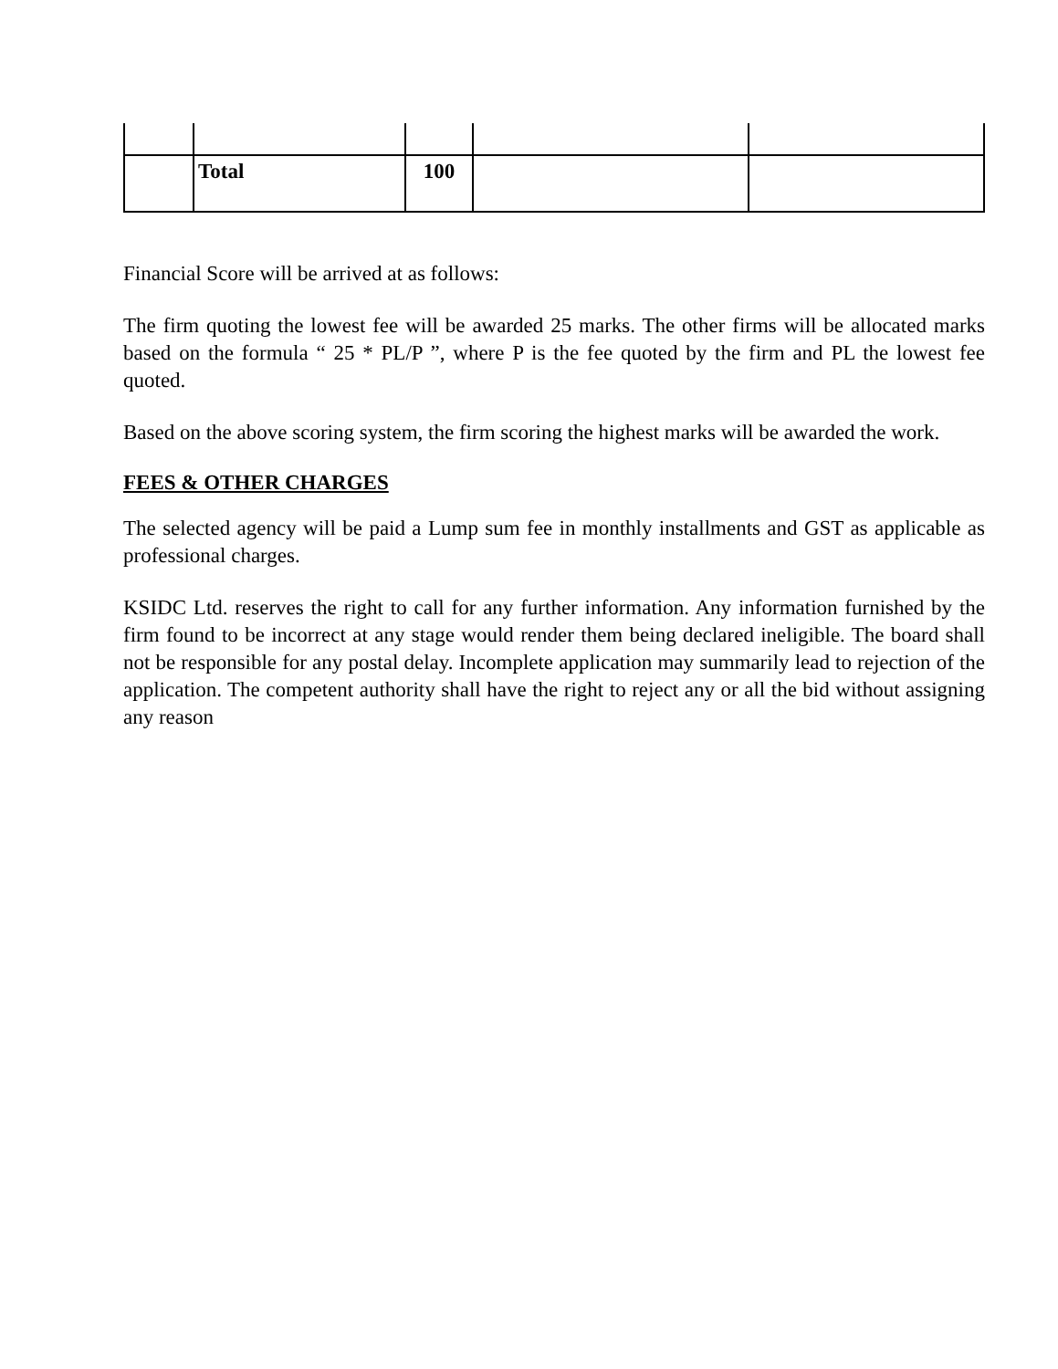| | Total | 100 | | |
Financial Score will be arrived at as follows:
The firm quoting the lowest fee will be awarded 25 marks. The other firms will be allocated marks based on the formula “ 25 * PL/P ”, where P is the fee quoted by the firm and PL the lowest fee quoted.
Based on the above scoring system, the firm scoring the highest marks will be awarded the work.
FEES & OTHER CHARGES
The selected agency will be paid a Lump sum fee in monthly installments and GST as applicable as professional charges.
KSIDC Ltd. reserves the right to call for any further information. Any information furnished by the firm found to be incorrect at any stage would render them being declared ineligible. The board shall not be responsible for any postal delay. Incomplete application may summarily lead to rejection of the application. The competent authority shall have the right to reject any or all the bid without assigning any reason